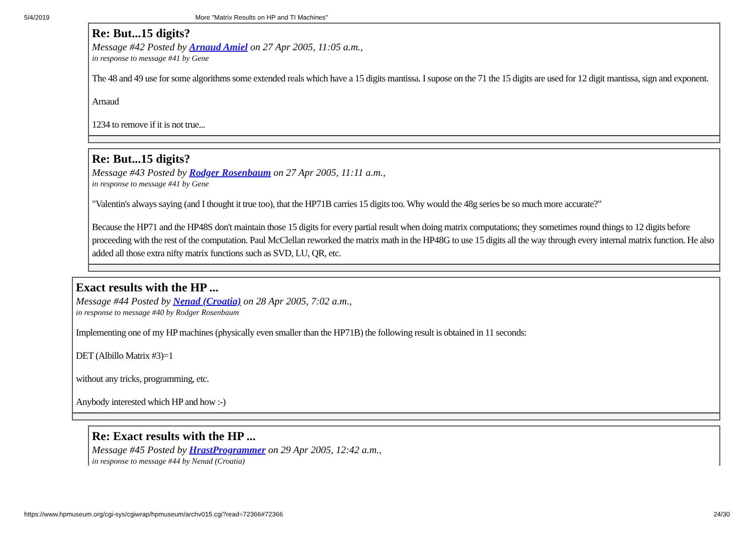5/4/2019 More "Matrix Results on HP and TI Machines"
Re: But...15 digits?
Message #42 Posted by Arnaud Amiel on 27 Apr 2005, 11:05 a.m.,
in response to message #41 by Gene
The 48 and 49 use for some algorithms some extended reals which have a 15 digits mantissa. I supose on the 71 the 15 digits are used for 12 digit mantissa, sign and exponent.
Arnaud
1234 to remove if it is not true...
Re: But...15 digits?
Message #43 Posted by Rodger Rosenbaum on 27 Apr 2005, 11:11 a.m.,
in response to message #41 by Gene
"Valentin's always saying (and I thought it true too), that the HP71B carries 15 digits too. Why would the 48g series be so much more accurate?"
Because the HP71 and the HP48S don't maintain those 15 digits for every partial result when doing matrix computations; they sometimes round things to 12 digits before proceeding with the rest of the computation. Paul McClellan reworked the matrix math in the HP48G to use 15 digits all the way through every internal matrix function. He also added all those extra nifty matrix functions such as SVD, LU, QR, etc.
Exact results with the HP ...
Message #44 Posted by Nenad (Croatia) on 28 Apr 2005, 7:02 a.m.,
in response to message #40 by Rodger Rosenbaum
Implementing one of my HP machines (physically even smaller than the HP71B) the following result is obtained in 11 seconds:
DET (Albillo Matrix #3)=1
without any tricks, programming, etc.
Anybody interested which HP and how :-)
Re: Exact results with the HP ...
Message #45 Posted by HrastProgrammer on 29 Apr 2005, 12:42 a.m.,
in response to message #44 by Nenad (Croatia)
https://www.hpmuseum.org/cgi-sys/cgiwrap/hpmuseum/archv015.cgi?read=72366#72366 24/30